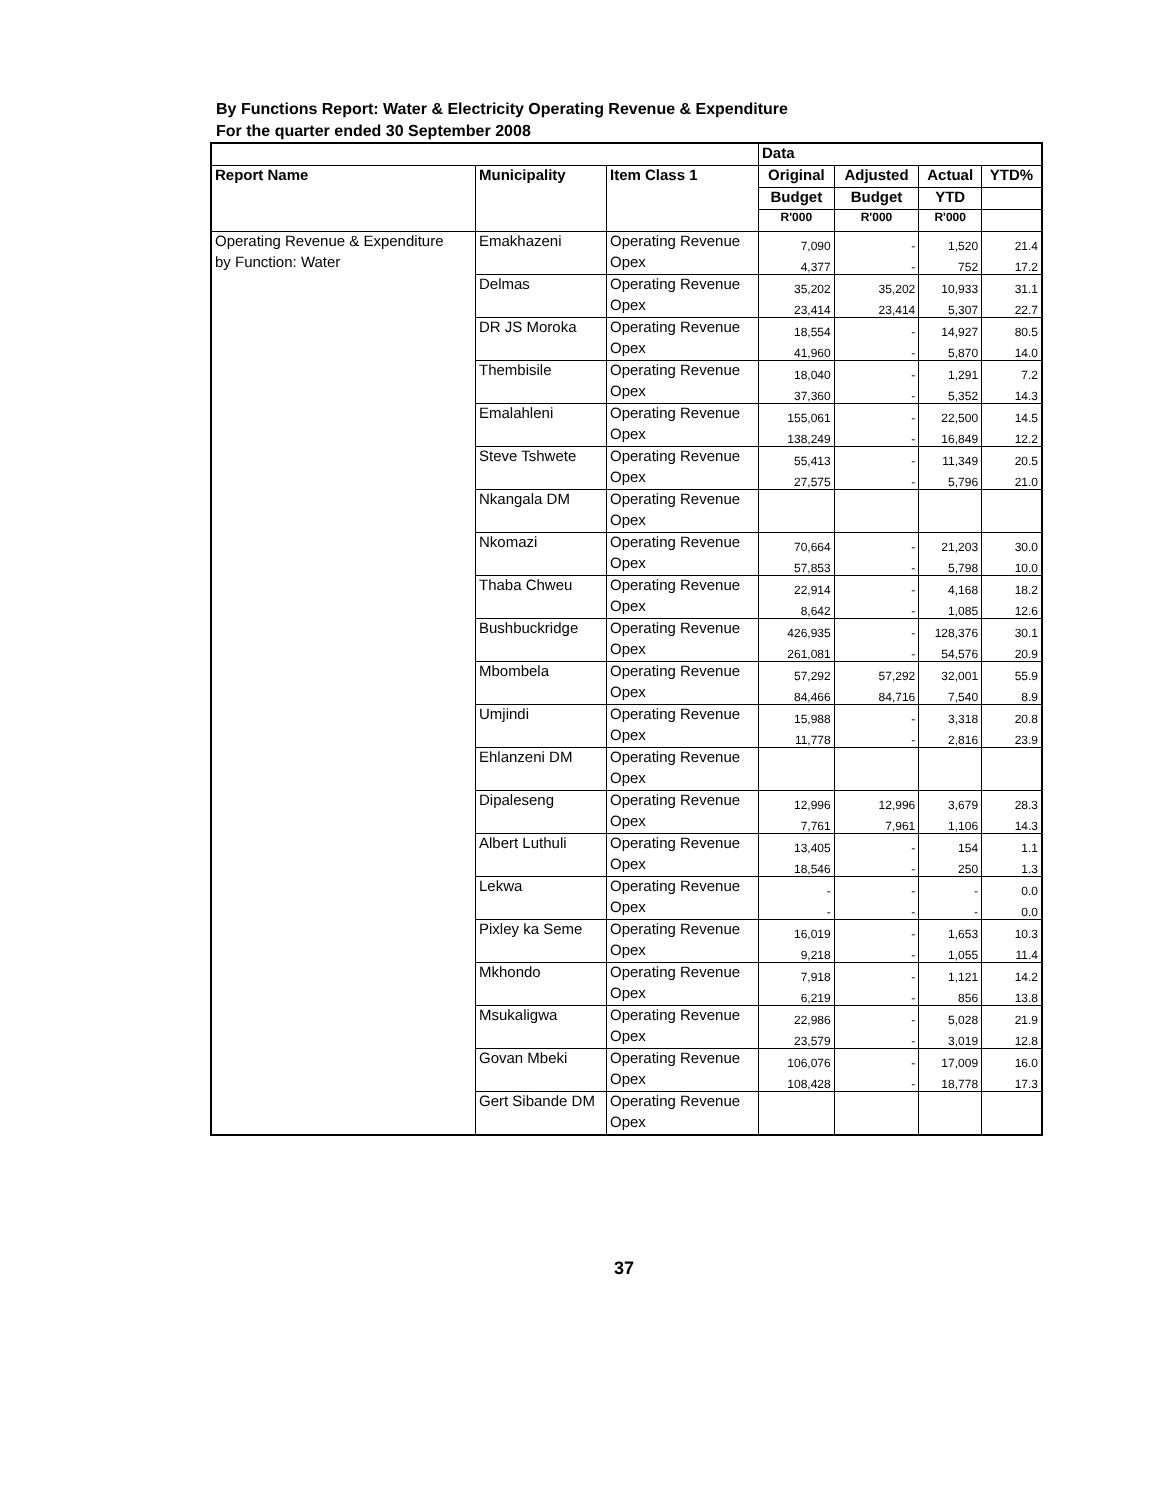By Functions Report: Water & Electricity Operating Revenue & Expenditure
For the quarter ended 30 September 2008
| | | | Data | | | |
| --- | --- | --- | --- | --- | --- | --- |
| Report Name | Municipality | Item Class 1 | Original | Adjusted | Actual | YTD% |
| | | | Budget | Budget | YTD | |
| | | | R'000 | R'000 | R'000 | |
| Operating Revenue & Expenditure | Emakhazeni | Operating Revenue | 7,090 | - | 1,520 | 21.4 |
| by Function: Water | | Opex | 4,377 | - | 752 | 17.2 |
| | Delmas | Operating Revenue | 35,202 | 35,202 | 10,933 | 31.1 |
| | | Opex | 23,414 | 23,414 | 5,307 | 22.7 |
| | DR JS Moroka | Operating Revenue | 18,554 | - | 14,927 | 80.5 |
| | | Opex | 41,960 | - | 5,870 | 14.0 |
| | Thembisile | Operating Revenue | 18,040 | - | 1,291 | 7.2 |
| | | Opex | 37,360 | - | 5,352 | 14.3 |
| | Emalahleni | Operating Revenue | 155,061 | - | 22,500 | 14.5 |
| | | Opex | 138,249 | - | 16,849 | 12.2 |
| | Steve Tshwete | Operating Revenue | 55,413 | - | 11,349 | 20.5 |
| | | Opex | 27,575 | - | 5,796 | 21.0 |
| | Nkangala DM | Operating Revenue | | | | |
| | | Opex | | | | |
| | Nkomazi | Operating Revenue | 70,664 | - | 21,203 | 30.0 |
| | | Opex | 57,853 | - | 5,798 | 10.0 |
| | Thaba Chweu | Operating Revenue | 22,914 | - | 4,168 | 18.2 |
| | | Opex | 8,642 | - | 1,085 | 12.6 |
| | Bushbuckridge | Operating Revenue | 426,935 | - | 128,376 | 30.1 |
| | | Opex | 261,081 | - | 54,576 | 20.9 |
| | Mbombela | Operating Revenue | 57,292 | 57,292 | 32,001 | 55.9 |
| | | Opex | 84,466 | 84,716 | 7,540 | 8.9 |
| | Umjindi | Operating Revenue | 15,988 | - | 3,318 | 20.8 |
| | | Opex | 11,778 | - | 2,816 | 23.9 |
| | Ehlanzeni DM | Operating Revenue | | | | |
| | | Opex | | | | |
| | Dipaleseng | Operating Revenue | 12,996 | 12,996 | 3,679 | 28.3 |
| | | Opex | 7,761 | 7,961 | 1,106 | 14.3 |
| | Albert Luthuli | Operating Revenue | 13,405 | - | 154 | 1.1 |
| | | Opex | 18,546 | - | 250 | 1.3 |
| | Lekwa | Operating Revenue | - | - | - | 0.0 |
| | | Opex | - | - | - | 0.0 |
| | Pixley ka Seme | Operating Revenue | 16,019 | - | 1,653 | 10.3 |
| | | Opex | 9,218 | - | 1,055 | 11.4 |
| | Mkhondo | Operating Revenue | 7,918 | - | 1,121 | 14.2 |
| | | Opex | 6,219 | - | 856 | 13.8 |
| | Msukaligwa | Operating Revenue | 22,986 | - | 5,028 | 21.9 |
| | | Opex | 23,579 | - | 3,019 | 12.8 |
| | Govan Mbeki | Operating Revenue | 106,076 | - | 17,009 | 16.0 |
| | | Opex | 108,428 | - | 18,778 | 17.3 |
| | Gert Sibande DM | Operating Revenue | | | | |
| | | Opex | | | | |
37